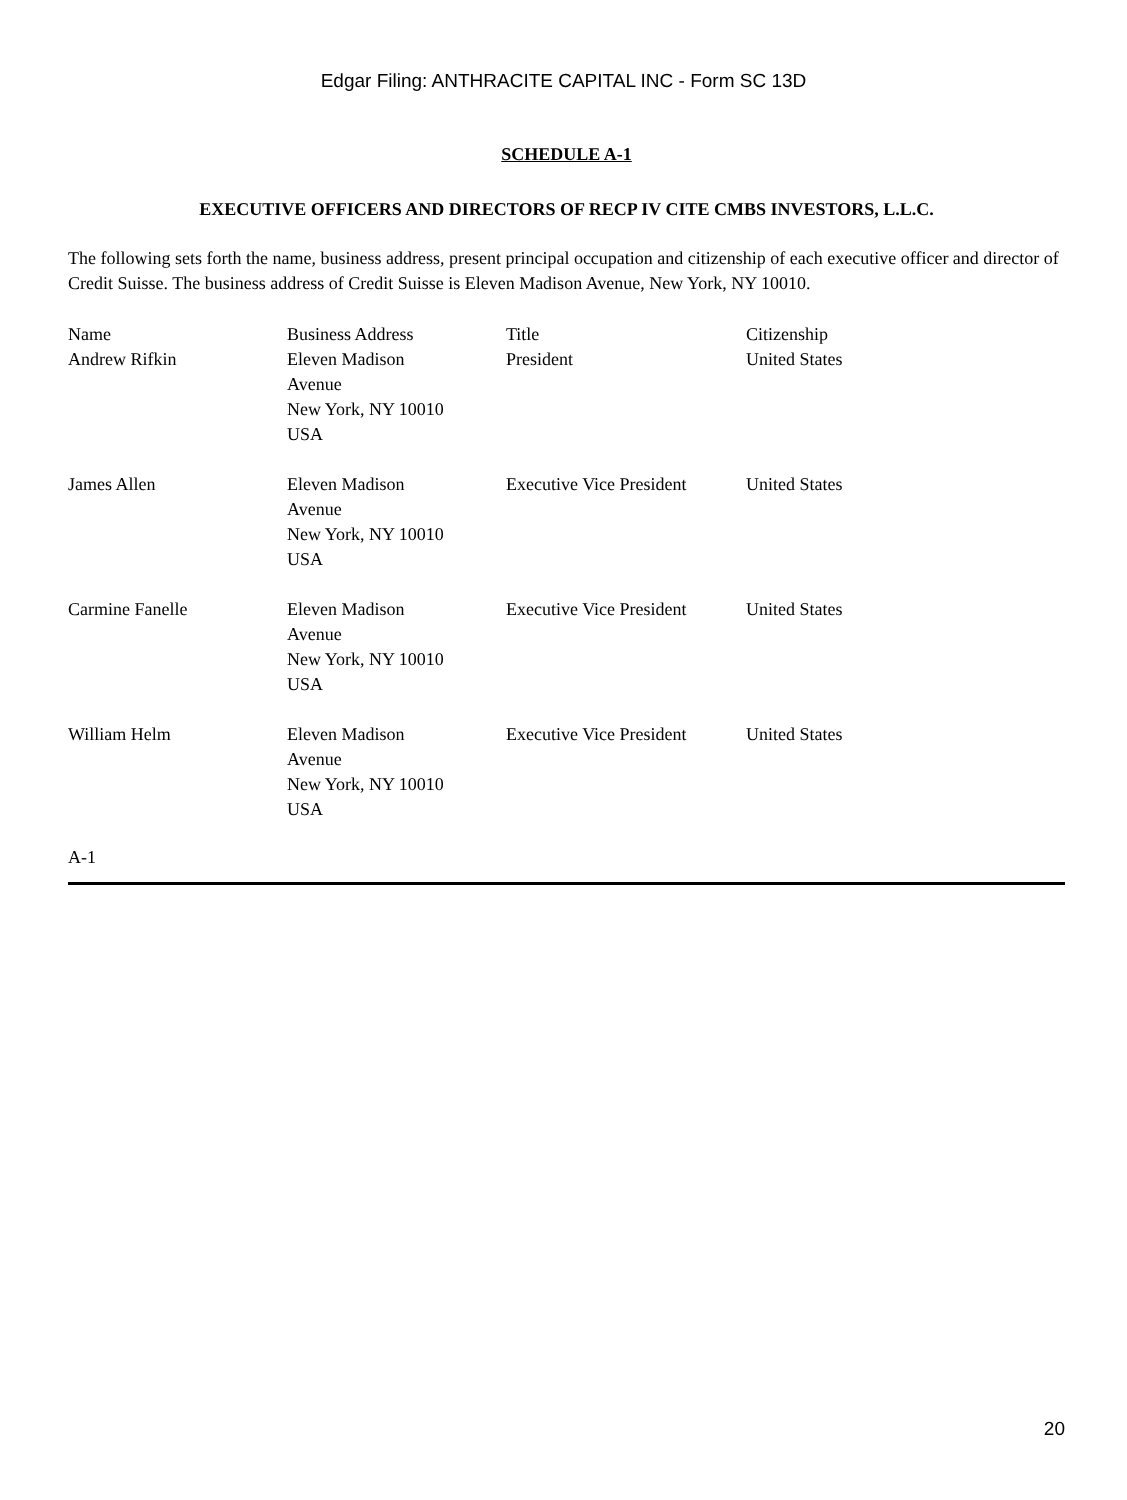Edgar Filing: ANTHRACITE CAPITAL INC - Form SC 13D
SCHEDULE A-1
EXECUTIVE OFFICERS AND DIRECTORS OF RECP IV CITE CMBS INVESTORS, L.L.C.
The following sets forth the name, business address, present principal occupation and citizenship of each executive officer and director of Credit Suisse. The business address of Credit Suisse is Eleven Madison Avenue, New York, NY 10010.
| Name | Business Address | Title | Citizenship |
| --- | --- | --- | --- |
| Andrew Rifkin | Eleven Madison Avenue New York, NY 10010 USA | President | United States |
| James Allen | Eleven Madison Avenue New York, NY 10010 USA | Executive Vice President | United States |
| Carmine Fanelle | Eleven Madison Avenue New York, NY 10010 USA | Executive Vice President | United States |
| William Helm | Eleven Madison Avenue New York, NY 10010 USA | Executive Vice President | United States |
A-1
20